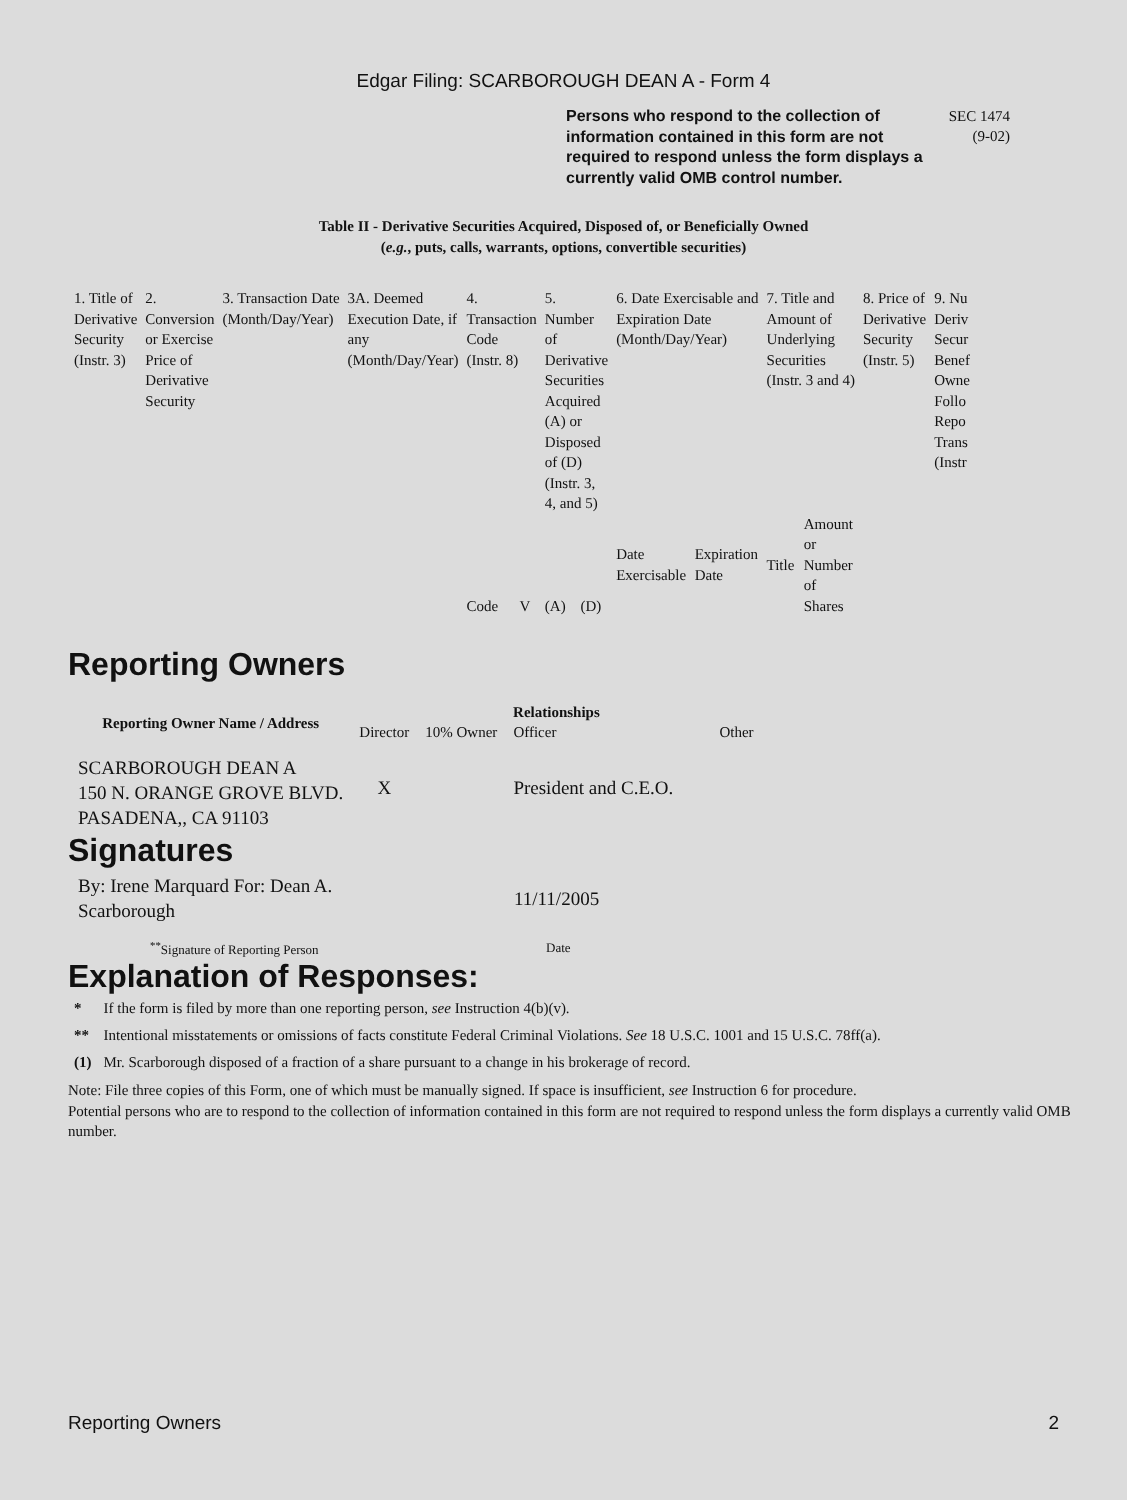Edgar Filing: SCARBOROUGH DEAN A - Form 4
Persons who respond to the collection of information contained in this form are not required to respond unless the form displays a currently valid OMB control number.
SEC 1474
(9-02)
Table II - Derivative Securities Acquired, Disposed of, or Beneficially Owned
(e.g., puts, calls, warrants, options, convertible securities)
| 1. Title of Derivative Security (Instr. 3) | 2. Conversion or Exercise Price of Derivative Security | 3. Transaction Date (Month/Day/Year) | 3A. Deemed Execution Date, if any (Month/Day/Year) | 4. Transaction Code (Instr. 8) | | 5. Number of Derivative Securities Acquired (A) or Disposed of (D) (Instr. 3, 4, and 5) | | 6. Date Exercisable and Expiration Date (Month/Day/Year) | | 7. Title and Amount of Underlying Securities (Instr. 3 and 4) | | 8. Price of Derivative Security (Instr. 5) | 9. Nu Deriv Secur Benef Owne Follo Repo Trans (Instr |
| | | | | Code | V | (A) | (D) | Date Exercisable | Expiration Date | Title | Amount or Number of Shares | | |
Reporting Owners
| Reporting Owner Name / Address | Relationships | | | |
| --- | --- | --- | --- | --- |
| | Director | 10% Owner | Officer | Other |
| SCARBOROUGH DEAN A 150 N. ORANGE GROVE BLVD. PASADENA,, CA 91103 | X | | President and C.E.O. | |
Signatures
| By: Irene Marquard For: Dean A. Scarborough | 11/11/2005 |
| <sup>**</sup> Signature of Reporting Person | Date |
Explanation of Responses:
| * | If the form is filed by more than one reporting person, see Instruction 4(b)(v). |
| ** | Intentional misstatements or omissions of facts constitute Federal Criminal Violations. See 18 U.S.C. 1001 and 15 U.S.C. 78ff(a). |
| (1) | Mr. Scarborough disposed of a fraction of a share pursuant to a change in his brokerage of record. |
Note: File three copies of this Form, one of which must be manually signed. If space is insufficient, see Instruction 6 for procedure.
Potential persons who are to respond to the collection of information contained in this form are not required to respond unless the form displays a currently valid OMB number.
Reporting Owners 2